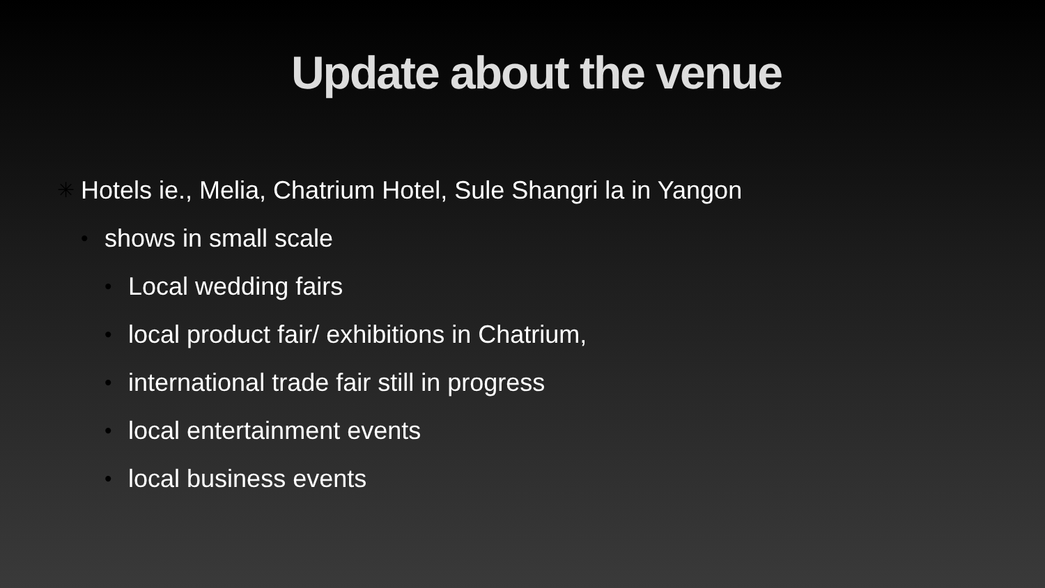Update about the venue
✳ Hotels ie., Melia, Chatrium Hotel, Sule Shangri la in Yangon
• shows in small scale
• Local wedding fairs
• local product fair/ exhibitions in Chatrium,
• international trade fair still in progress
• local entertainment events
• local business events